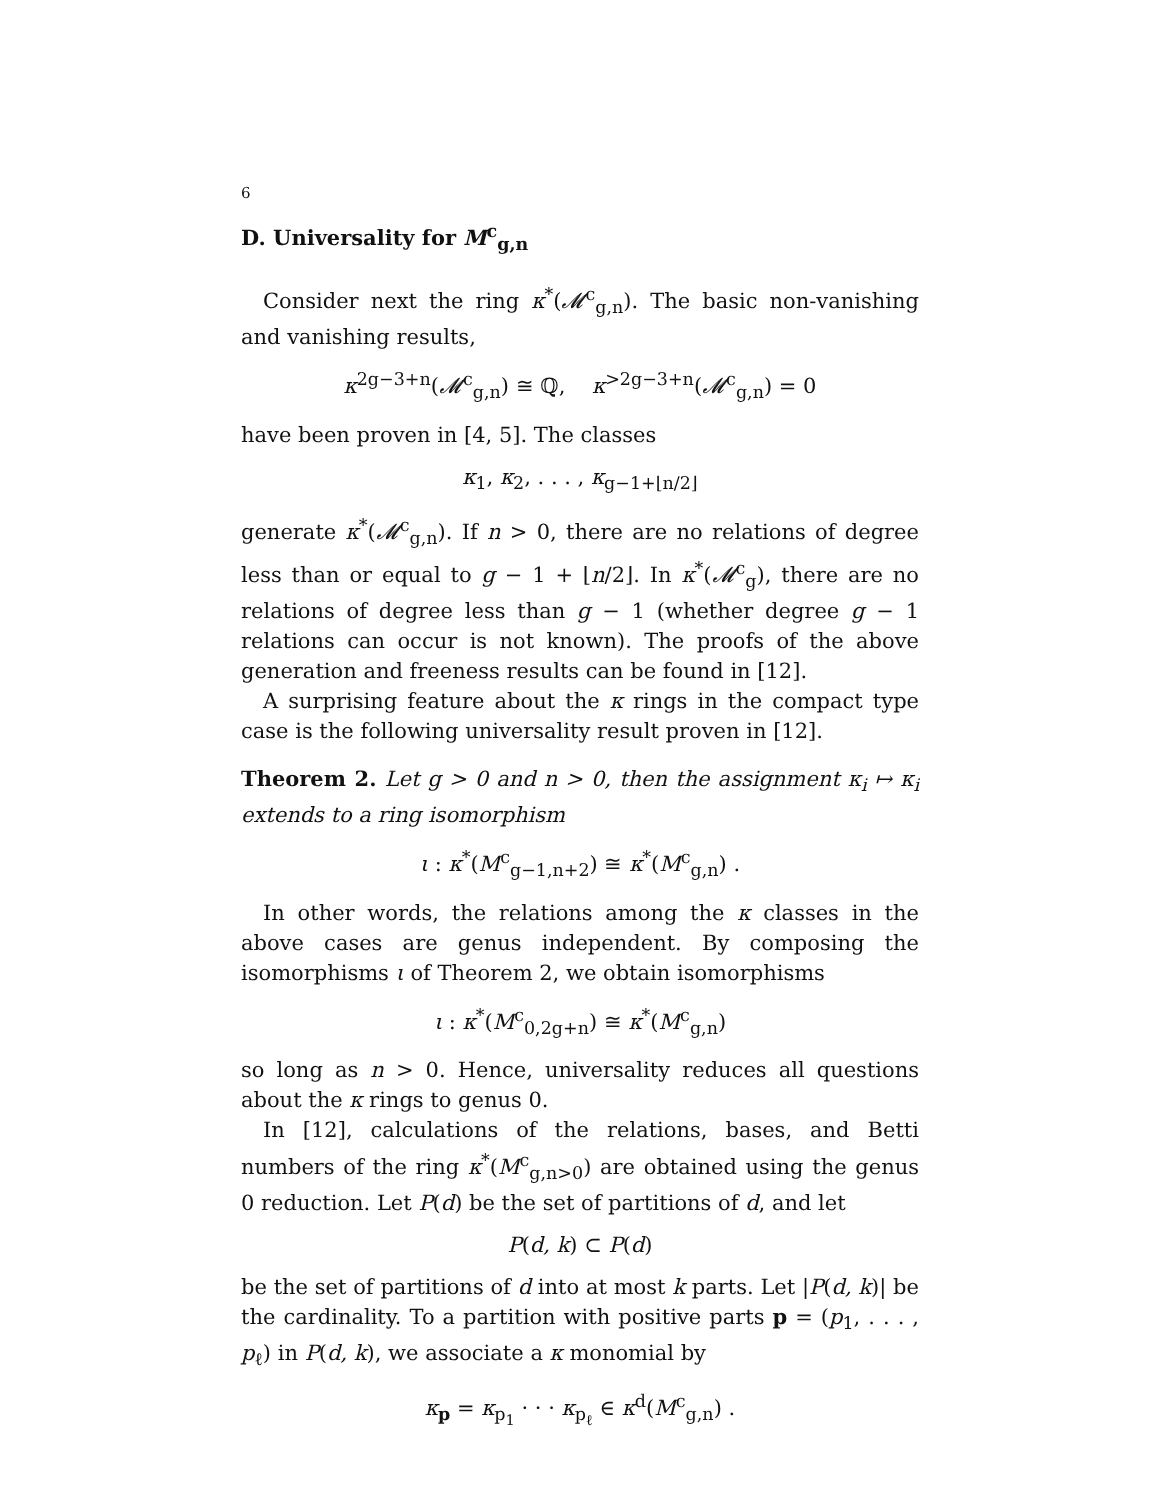6
D. Universality for M<sup>c</sup><sub>g,n</sub>
Consider next the ring κ<sup>*</sup>(𝓜<sup>c</sup><sub>g,n</sub>). The basic non-vanishing and vanishing results,
κ<sup>2g−3+n</sup>(𝓜<sup>c</sup><sub>g,n</sub>) ≅ ℚ, κ<sup>>2g−3+n</sup>(𝓜<sup>c</sup><sub>g,n</sub>) = 0
have been proven in [4, 5]. The classes
κ<sub>1</sub>, κ<sub>2</sub>, . . . , κ<sub>g−1+⌊n/2⌋</sub>
generate κ<sup>*</sup>(𝓜<sup>c</sup><sub>g,n</sub>). If n > 0, there are no relations of degree less than or equal to g − 1 + ⌊n/2⌋. In κ<sup>*</sup>(𝓜<sup>c</sup><sub>g</sub>), there are no relations of degree less than g − 1 (whether degree g − 1 relations can occur is not known). The proofs of the above generation and freeness results can be found in [12].
A surprising feature about the κ rings in the compact type case is the following universality result proven in [12].
Theorem 2. Let g > 0 and n > 0, then the assignment κ<sub>i</sub> ↦ κ<sub>i</sub> extends to a ring isomorphism
ι : κ<sup>*</sup>(M<sup>c</sup><sub>g−1,n+2</sub>) ≅ κ<sup>*</sup>(M<sup>c</sup><sub>g,n</sub>) .
In other words, the relations among the κ classes in the above cases are genus independent. By composing the isomorphisms ι of Theorem 2, we obtain isomorphisms
ι : κ<sup>*</sup>(M<sup>c</sup><sub>0,2g+n</sub>) ≅ κ<sup>*</sup>(M<sup>c</sup><sub>g,n</sub>)
so long as n > 0. Hence, universality reduces all questions about the κ rings to genus 0.
In [12], calculations of the relations, bases, and Betti numbers of the ring κ<sup>*</sup>(M<sup>c</sup><sub>g,n>0</sub>) are obtained using the genus 0 reduction. Let P(d) be the set of partitions of d, and let
P(d, k) ⊂ P(d)
be the set of partitions of d into at most k parts. Let |P(d, k)| be the cardinality. To a partition with positive parts p = (p<sub>1</sub>, . . . , p<sub>ℓ</sub>) in P(d, k), we associate a κ monomial by
κ<sub>p</sub> = κ<sub>p<sub>1</sub></sub> · · · κ<sub>p<sub>ℓ</sub></sub> ∈ κ<sup>d</sup>(M<sup>c</sup><sub>g,n</sub>) .